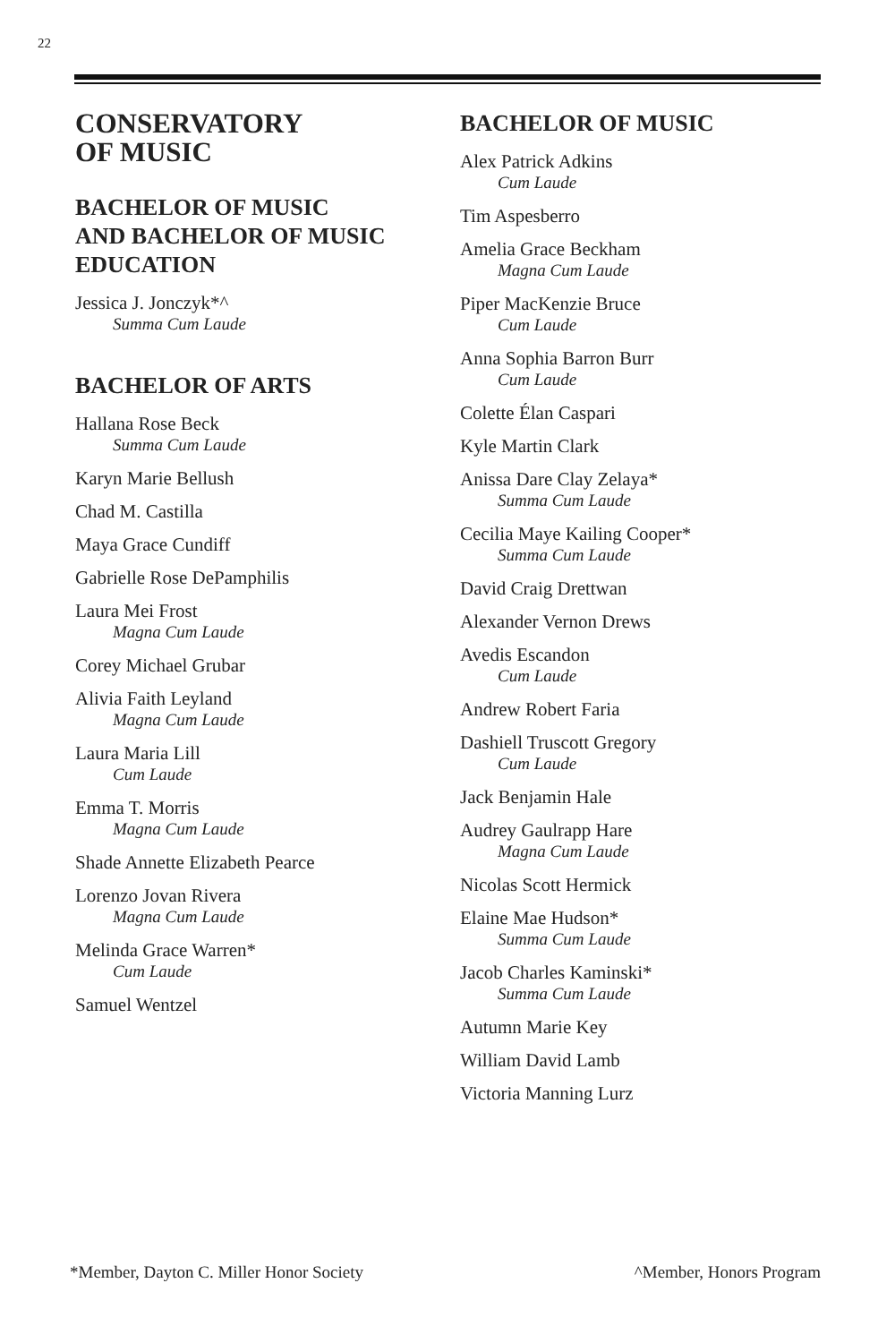22
CONSERVATORY
OF MUSIC
BACHELOR OF MUSIC
AND BACHELOR OF MUSIC
EDUCATION
Jessica J. Jonczyk*^
Summa Cum Laude
BACHELOR OF ARTS
Hallana Rose Beck
Summa Cum Laude
Karyn Marie Bellush
Chad M. Castilla
Maya Grace Cundiff
Gabrielle Rose DePamphilis
Laura Mei Frost
Magna Cum Laude
Corey Michael Grubar
Alivia Faith Leyland
Magna Cum Laude
Laura Maria Lill
Cum Laude
Emma T. Morris
Magna Cum Laude
Shade Annette Elizabeth Pearce
Lorenzo Jovan Rivera
Magna Cum Laude
Melinda Grace Warren*
Cum Laude
Samuel Wentzel
BACHELOR OF MUSIC
Alex Patrick Adkins
Cum Laude
Tim Aspesberro
Amelia Grace Beckham
Magna Cum Laude
Piper MacKenzie Bruce
Cum Laude
Anna Sophia Barron Burr
Cum Laude
Colette Élan Caspari
Kyle Martin Clark
Anissa Dare Clay Zelaya*
Summa Cum Laude
Cecilia Maye Kailing Cooper*
Summa Cum Laude
David Craig Drettwan
Alexander Vernon Drews
Avedis Escandon
Cum Laude
Andrew Robert Faria
Dashiell Truscott Gregory
Cum Laude
Jack Benjamin Hale
Audrey Gaulrapp Hare
Magna Cum Laude
Nicolas Scott Hermick
Elaine Mae Hudson*
Summa Cum Laude
Jacob Charles Kaminski*
Summa Cum Laude
Autumn Marie Key
William David Lamb
Victoria Manning Lurz
*Member, Dayton C. Miller Honor Society ^Member, Honors Program